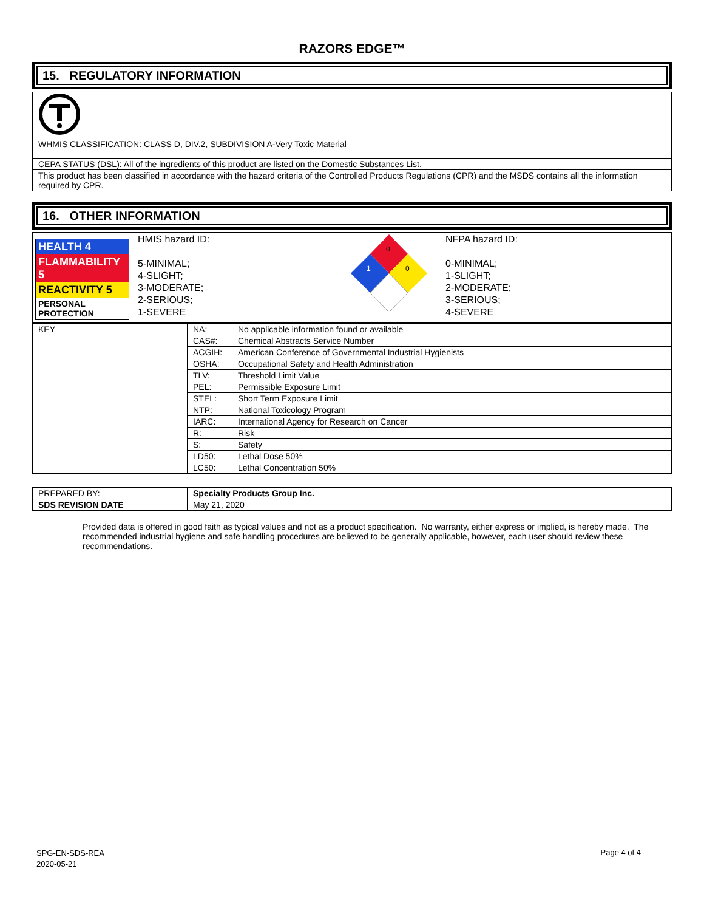RAZORS EDGE™
15. REGULATORY INFORMATION
| WHMIS CLASSIFICATION: CLASS D, DIV.2, SUBDIVISION A-Very Toxic Material |
| CEPA STATUS (DSL): All of the ingredients of this product are listed on the Domestic Substances List. |
| This product has been classified in accordance with the hazard criteria of the Controlled Products Regulations (CPR) and the MSDS contains all the information required by CPR. |
16. OTHER INFORMATION
| / HEALTH 4 / / FLAMMABILITY 5 / / REACTIVITY 5 / / PERSONAL PROTECTION / | HMIS hazard ID: 5-MINIMAL; 4-SLIGHT; 3-MODERATE; 2-SERIOUS; 1-SEVERE | 0 1 0 | NFPA hazard ID: 0-MINIMAL; 1-SLIGHT; 2-MODERATE; 3-SERIOUS; 4-SEVERE |
| KEY | NA: | No applicable information found or available |
| | CAS#: | Chemical Abstracts Service Number |
| | ACGIH: | American Conference of Governmental Industrial Hygienists |
| | OSHA: | Occupational Safety and Health Administration |
| | TLV: | Threshold Limit Value |
| | PEL: | Permissible Exposure Limit |
| | STEL: | Short Term Exposure Limit |
| | NTP: | National Toxicology Program |
| | IARC: | International Agency for Research on Cancer |
| | R: | Risk |
| | S: | Safety |
| | LD50: | Lethal Dose 50% |
| | LC50: | Lethal Concentration 50% |
| PREPARED BY: | Specialty Products Group Inc. |
| SDS REVISION DATE | May 21, 2020 |
Provided data is offered in good faith as typical values and not as a product specification. No warranty, either express or implied, is hereby made. The recommended industrial hygiene and safe handling procedures are believed to be generally applicable, however, each user should review these recommendations.
SPG-EN-SDS-REA
2020-05-21
Page 4 of 4